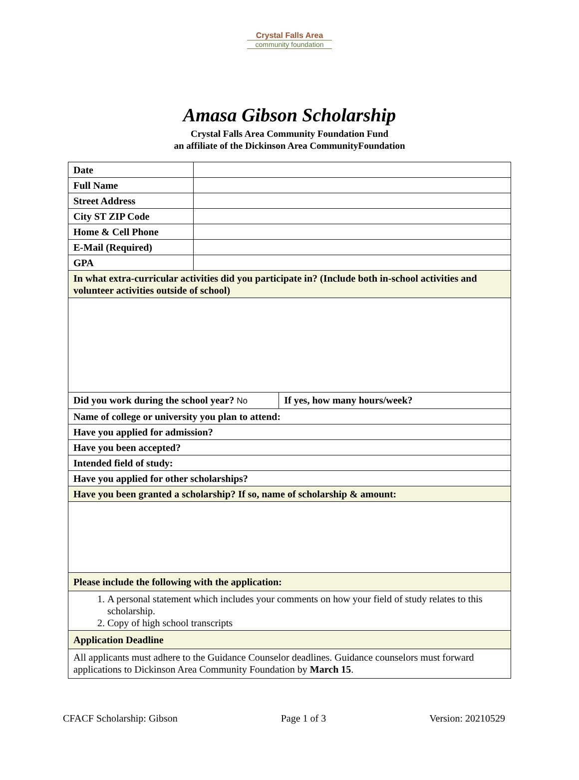Crystal Falls Area
community foundation
Amasa Gibson Scholarship
Crystal Falls Area Community Foundation Fund
an affiliate of the Dickinson Area CommunityFoundation
| Date | | |
| Full Name | | |
| Street Address | | |
| City ST ZIP Code | | |
| Home & Cell Phone | | |
| E-Mail (Required) | | |
| GPA | | |
| In what extra-curricular activities did you participate in? (Include both in-school activities and volunteer activities outside of school) | | |
| Did you work during the school year? No | | If yes, how many hours/week? |
| Name of college or university you plan to attend: | | |
| Have you applied for admission? | | |
| Have you been accepted? | | |
| Intended field of study: | | |
| Have you applied for other scholarships? | | |
| Have you been granted a scholarship? If so, name of scholarship & amount: | | |
| Please include the following with the application: | | |
| 1. A personal statement which includes your comments on how your field of study relates to this scholarship. 2. Copy of high school transcripts | | |
| Application Deadline | | |
| All applicants must adhere to the Guidance Counselor deadlines. Guidance counselors must forward applications to Dickinson Area Community Foundation by March 15 . | | |
CFACF Scholarship: Gibson Page 1 of 3 Version: 20210529